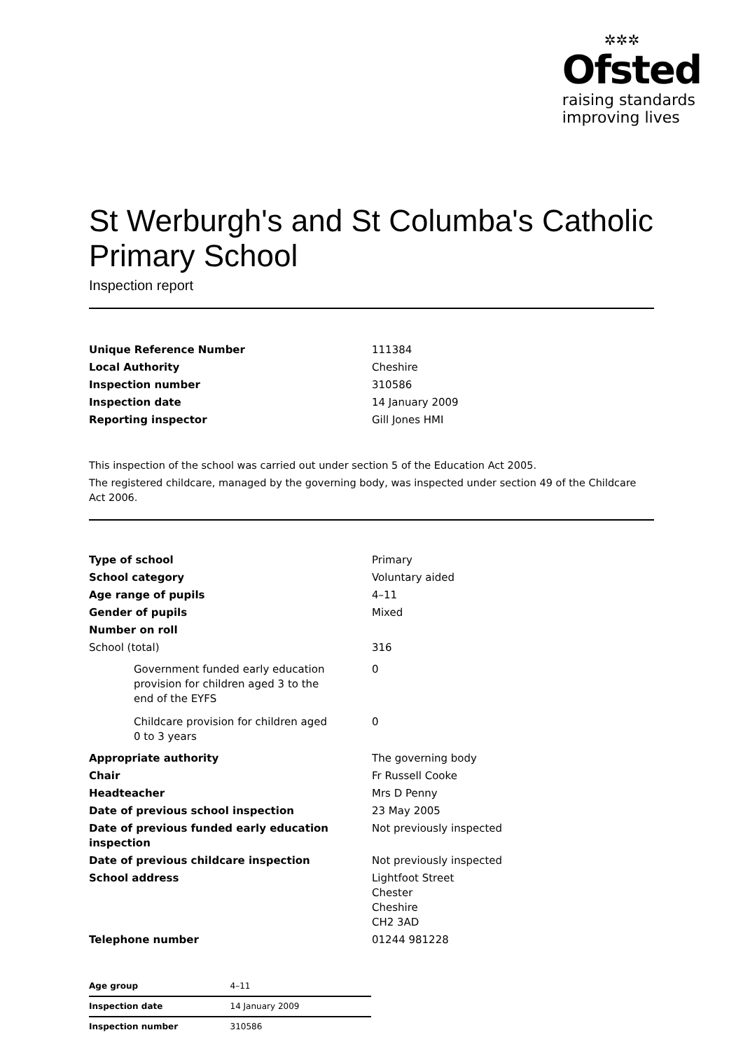✲✲✲
Ofsted
raising standards
improving lives
St Werburgh's and St Columba's Catholic Primary School
Inspection report
| Unique Reference Number | 111384 |
| Local Authority | Cheshire |
| Inspection number | 310586 |
| Inspection date | 14 January 2009 |
| Reporting inspector | Gill Jones HMI |
This inspection of the school was carried out under section 5 of the Education Act 2005.
The registered childcare, managed by the governing body, was inspected under section 49 of the Childcare Act 2006.
| Type of school | Primary |
| School category | Voluntary aided |
| Age range of pupils | 4–11 |
| Gender of pupils | Mixed |
| Number on roll | |
| School (total) | 316 |
| Government funded early education provision for children aged 3 to the end of the EYFS | 0 |
| Childcare provision for children aged 0 to 3 years | 0 |
| Appropriate authority | The governing body |
| Chair | Fr Russell Cooke |
| Headteacher | Mrs D Penny |
| Date of previous school inspection | 23 May 2005 |
| Date of previous funded early education inspection | Not previously inspected |
| Date of previous childcare inspection | Not previously inspected |
| School address | Lightfoot Street Chester Cheshire CH2 3AD |
| Telephone number | 01244 981228 |
| Age group | 4–11 |
| Inspection date | 14 January 2009 |
| Inspection number | 310586 |